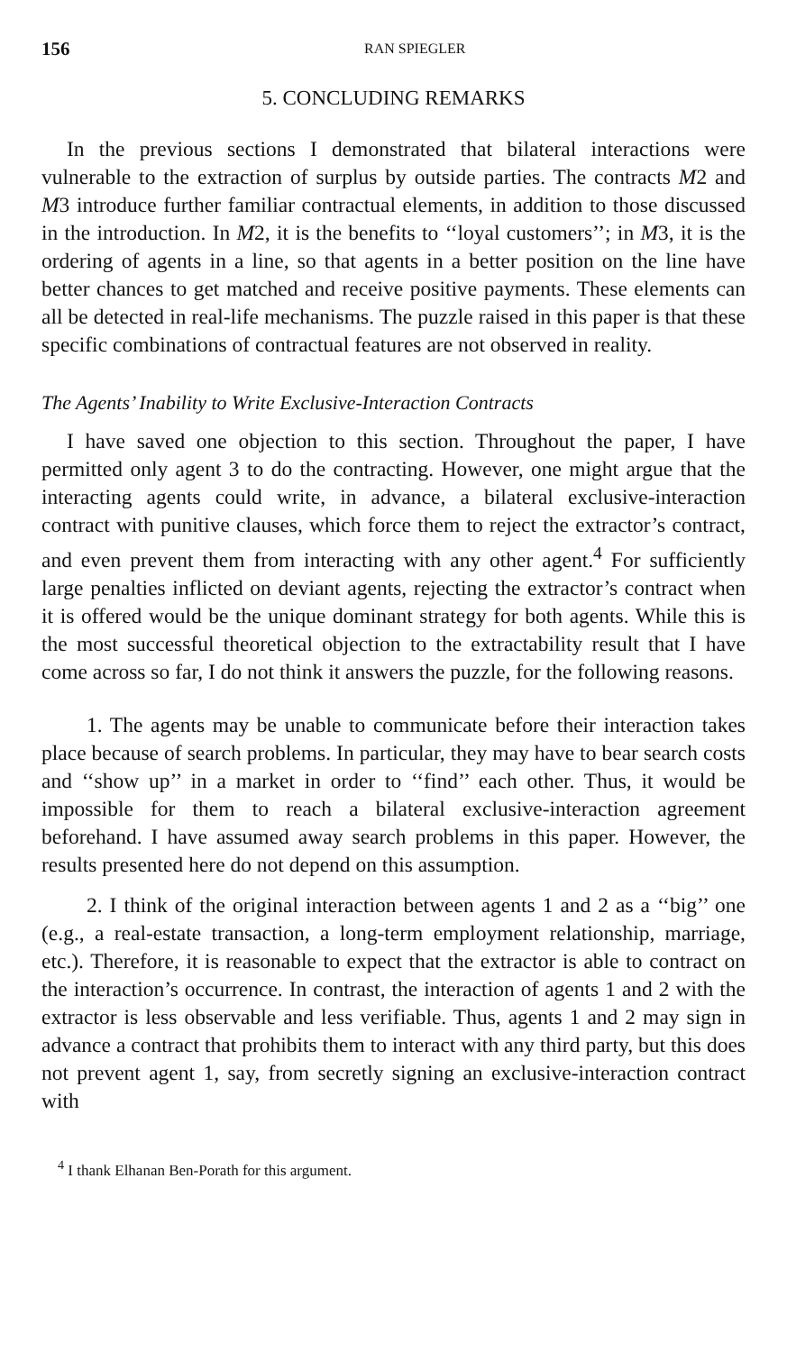156 RAN SPIEGLER
5. CONCLUDING REMARKS
In the previous sections I demonstrated that bilateral interactions were vulnerable to the extraction of surplus by outside parties. The contracts M2 and M3 introduce further familiar contractual elements, in addition to those discussed in the introduction. In M2, it is the benefits to ‘‘loyal customers’’; in M3, it is the ordering of agents in a line, so that agents in a better position on the line have better chances to get matched and receive positive payments. These elements can all be detected in real-life mechanisms. The puzzle raised in this paper is that these specific combinations of contractual features are not observed in reality.
The Agents’ Inability to Write Exclusive-Interaction Contracts
I have saved one objection to this section. Throughout the paper, I have permitted only agent 3 to do the contracting. However, one might argue that the interacting agents could write, in advance, a bilateral exclusive-interaction contract with punitive clauses, which force them to reject the extractor’s contract, and even prevent them from interacting with any other agent.<sup>4</sup> For sufficiently large penalties inflicted on deviant agents, rejecting the extractor’s contract when it is offered would be the unique dominant strategy for both agents. While this is the most successful theoretical objection to the extractability result that I have come across so far, I do not think it answers the puzzle, for the following reasons.
1. The agents may be unable to communicate before their interaction takes place because of search problems. In particular, they may have to bear search costs and ‘‘show up’’ in a market in order to ‘‘find’’ each other. Thus, it would be impossible for them to reach a bilateral exclusive-interaction agreement beforehand. I have assumed away search problems in this paper. However, the results presented here do not depend on this assumption.
2. I think of the original interaction between agents 1 and 2 as a ‘‘big’’ one (e.g., a real-estate transaction, a long-term employment relationship, marriage, etc.). Therefore, it is reasonable to expect that the extractor is able to contract on the interaction’s occurrence. In contrast, the interaction of agents 1 and 2 with the extractor is less observable and less verifiable. Thus, agents 1 and 2 may sign in advance a contract that prohibits them to interact with any third party, but this does not prevent agent 1, say, from secretly signing an exclusive-interaction contract with
<sup>4</sup> I thank Elhanan Ben-Porath for this argument.